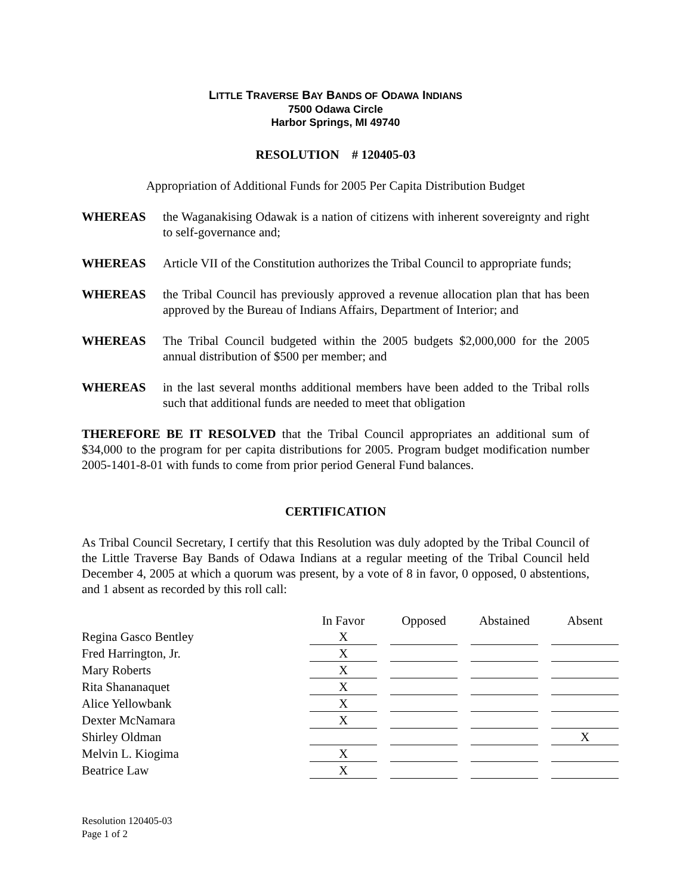LITTLE TRAVERSE BAY BANDS OF ODAWA INDIANS
7500 Odawa Circle
Harbor Springs, MI 49740
RESOLUTION # 120405-03
Appropriation of Additional Funds for 2005 Per Capita Distribution Budget
WHEREAS the Waganakising Odawak is a nation of citizens with inherent sovereignty and right to self-governance and;
WHEREAS Article VII of the Constitution authorizes the Tribal Council to appropriate funds;
WHEREAS the Tribal Council has previously approved a revenue allocation plan that has been approved by the Bureau of Indians Affairs, Department of Interior; and
WHEREAS The Tribal Council budgeted within the 2005 budgets $2,000,000 for the 2005 annual distribution of $500 per member; and
WHEREAS in the last several months additional members have been added to the Tribal rolls such that additional funds are needed to meet that obligation
THEREFORE BE IT RESOLVED that the Tribal Council appropriates an additional sum of $34,000 to the program for per capita distributions for 2005. Program budget modification number 2005-1401-8-01 with funds to come from prior period General Fund balances.
CERTIFICATION
As Tribal Council Secretary, I certify that this Resolution was duly adopted by the Tribal Council of the Little Traverse Bay Bands of Odawa Indians at a regular meeting of the Tribal Council held December 4, 2005 at which a quorum was present, by a vote of 8 in favor, 0 opposed, 0 abstentions, and 1 absent as recorded by this roll call:
| | In Favor | Opposed | Abstained | Absent |
| --- | --- | --- | --- | --- |
| Regina Gasco Bentley | X | | | |
| Fred Harrington, Jr. | X | | | |
| Mary Roberts | X | | | |
| Rita Shananaquet | X | | | |
| Alice Yellowbank | X | | | |
| Dexter McNamara | X | | | |
| Shirley Oldman | | | | X |
| Melvin L. Kiogima | X | | | |
| Beatrice Law | X | | | |
Resolution 120405-03
Page 1 of 2